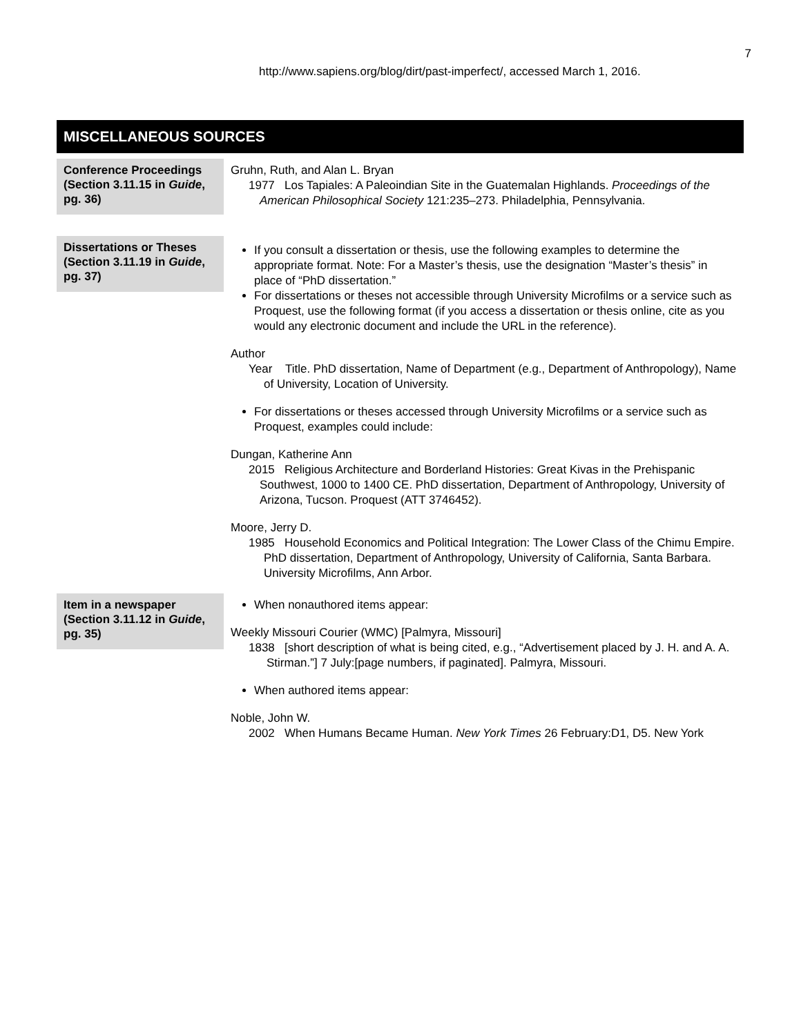7
http://www.sapiens.org/blog/dirt/past-imperfect/, accessed March 1, 2016.
MISCELLANEOUS SOURCES
| Conference Proceedings (Section 3.11.15 in Guide , pg. 36) | Gruhn, Ruth, and Alan L. Bryan 1977 Los Tapiales: A Paleoindian Site in the Guatemalan Highlands. Proceedings of the American Philosophical Society 121:235–273. Philadelphia, Pennsylvania. |
| Dissertations or Theses (Section 3.11.19 in Guide , pg. 37) | If you consult a dissertation or thesis, use the following examples to determine the appropriate format. Note: For a Master’s thesis, use the designation “Master’s thesis” in place of “PhD dissertation.” For dissertations or theses not accessible through University Microfilms or a service such as Proquest, use the following format (if you access a dissertation or thesis online, cite as you would any electronic document and include the URL in the reference). Author Year Title. PhD dissertation, Name of Department (e.g., Department of Anthropology), Name of University, Location of University. For dissertations or theses accessed through University Microfilms or a service such as Proquest, examples could include: Dungan, Katherine Ann 2015 Religious Architecture and Borderland Histories: Great Kivas in the Prehispanic Southwest, 1000 to 1400 CE. PhD dissertation, Department of Anthropology, University of Arizona, Tucson. Proquest (ATT 3746452). Moore, Jerry D. 1985 Household Economics and Political Integration: The Lower Class of the Chimu Empire. PhD dissertation, Department of Anthropology, University of California, Santa Barbara. University Microfilms, Ann Arbor. |
| Item in a newspaper (Section 3.11.12 in Guide , pg. 35) | When nonauthored items appear: Weekly Missouri Courier (WMC) [Palmyra, Missouri] 1838 [short description of what is being cited, e.g., “Advertisement placed by J. H. and A. A. Stirman.”] 7 July:[page numbers, if paginated]. Palmyra, Missouri. When authored items appear: Noble, John W. 2002 When Humans Became Human. New York Times 26 February:D1, D5. New York |